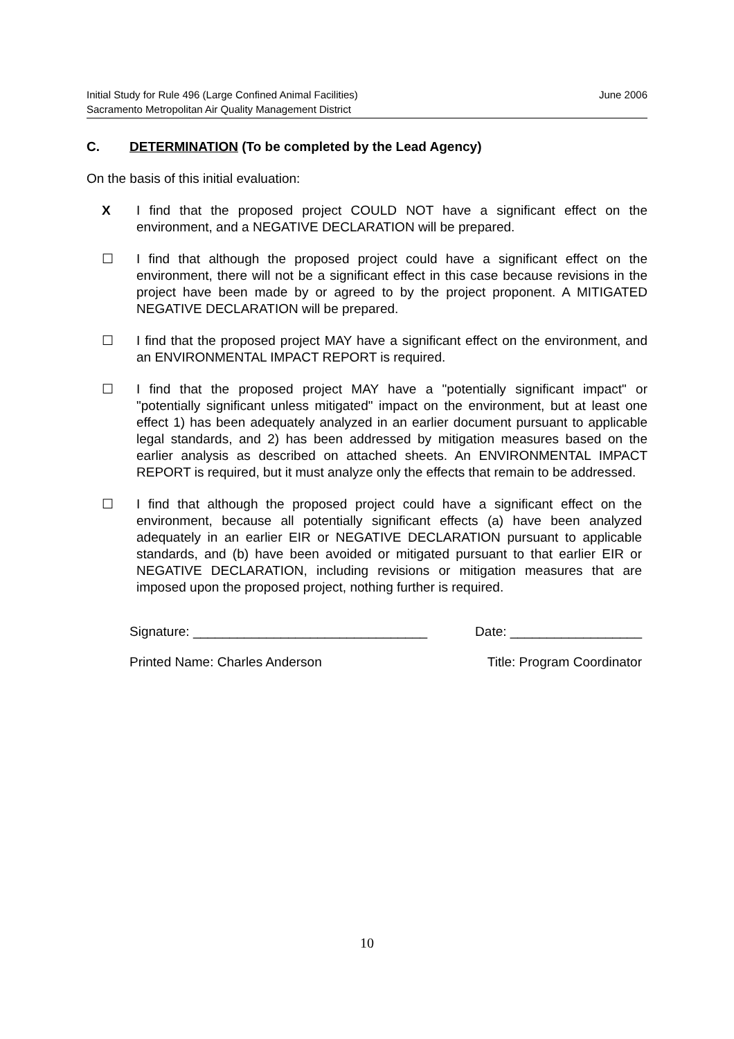June 2006 Initial Study for Rule 496 (Large Confined Animal Facilities)
Sacramento Metropolitan Air Quality Management District
C. DETERMINATION (To be completed by the Lead Agency)
On the basis of this initial evaluation:
X I find that the proposed project COULD NOT have a significant effect on the environment, and a NEGATIVE DECLARATION will be prepared.
☐ I find that although the proposed project could have a significant effect on the environment, there will not be a significant effect in this case because revisions in the project have been made by or agreed to by the project proponent. A MITIGATED NEGATIVE DECLARATION will be prepared.
☐ I find that the proposed project MAY have a significant effect on the environment, and an ENVIRONMENTAL IMPACT REPORT is required.
☐ I find that the proposed project MAY have a "potentially significant impact" or "potentially significant unless mitigated" impact on the environment, but at least one effect 1) has been adequately analyzed in an earlier document pursuant to applicable legal standards, and 2) has been addressed by mitigation measures based on the earlier analysis as described on attached sheets. An ENVIRONMENTAL IMPACT REPORT is required, but it must analyze only the effects that remain to be addressed.
☐ I find that although the proposed project could have a significant effect on the environment, because all potentially significant effects (a) have been analyzed adequately in an earlier EIR or NEGATIVE DECLARATION pursuant to applicable standards, and (b) have been avoided or mitigated pursuant to that earlier EIR or NEGATIVE DECLARATION, including revisions or mitigation measures that are imposed upon the proposed project, nothing further is required.
Signature: ________________________________ Date: __________________
Printed Name: Charles Anderson Title: Program Coordinator
10